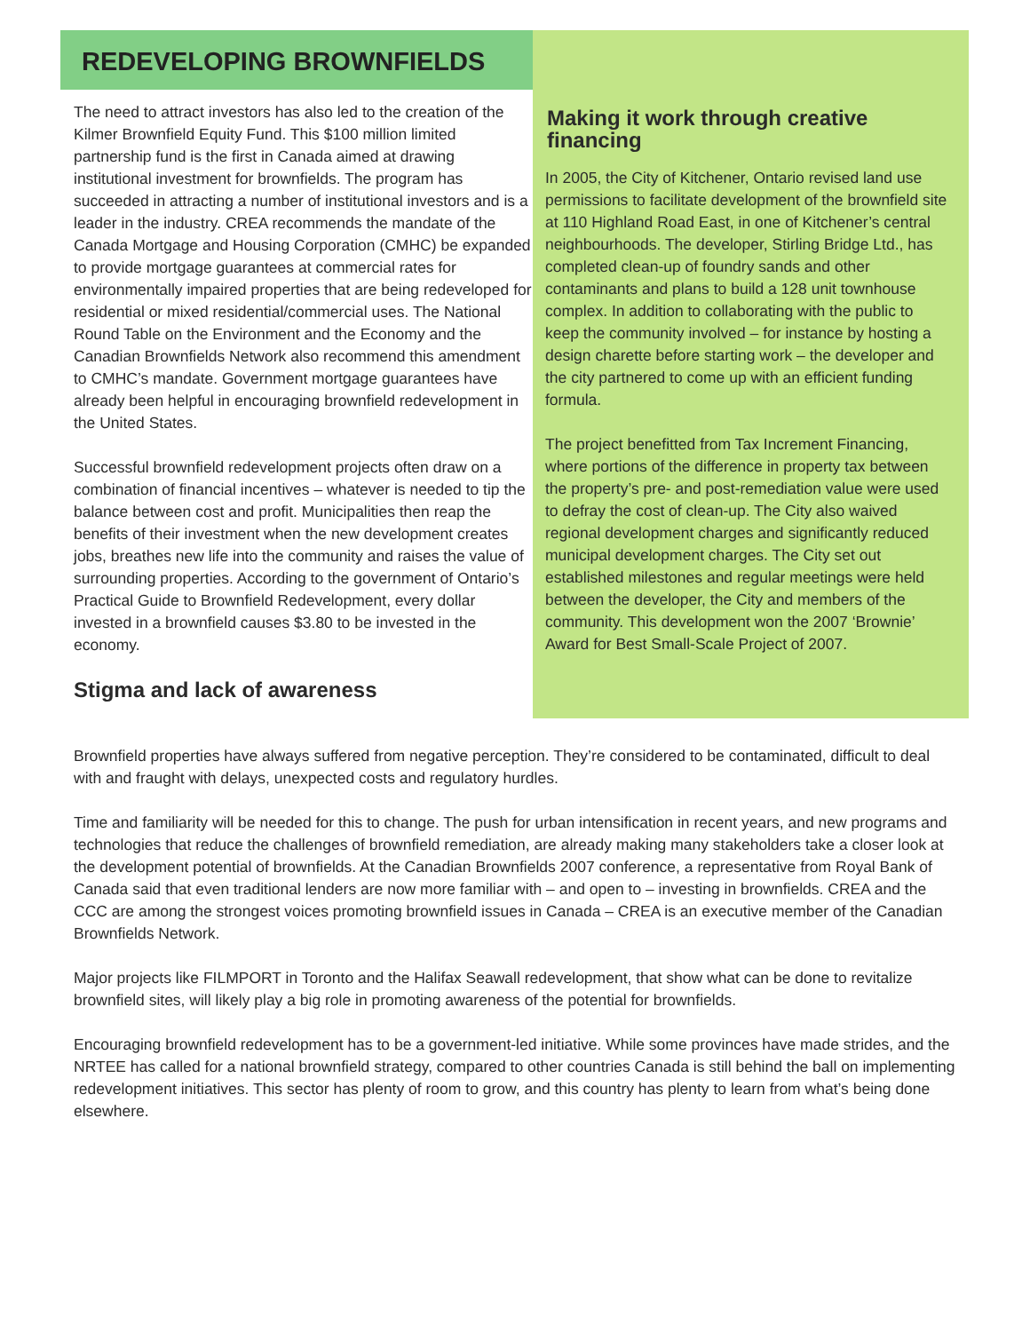REDEVELOPING BROWNFIELDS
The need to attract investors has also led to the creation of the Kilmer Brownfield Equity Fund. This $100 million limited partnership fund is the first in Canada aimed at drawing institutional investment for brownfields. The program has succeeded in attracting a number of institutional investors and is a leader in the industry. CREA recommends the mandate of the Canada Mortgage and Housing Corporation (CMHC) be expanded to provide mortgage guarantees at commercial rates for environmentally impaired properties that are being redeveloped for residential or mixed residential/commercial uses. The National Round Table on the Environment and the Economy and the Canadian Brownfields Network also recommend this amendment to CMHC’s mandate. Government mortgage guarantees have already been helpful in encouraging brownfield redevelopment in the United States.
Successful brownfield redevelopment projects often draw on a combination of financial incentives – whatever is needed to tip the balance between cost and profit. Municipalities then reap the benefits of their investment when the new development creates jobs, breathes new life into the community and raises the value of surrounding properties. According to the government of Ontario’s Practical Guide to Brownfield Redevelopment, every dollar invested in a brownfield causes $3.80 to be invested in the economy.
Stigma and lack of awareness
Making it work through creative financing
In 2005, the City of Kitchener, Ontario revised land use permissions to facilitate development of the brownfield site at 110 Highland Road East, in one of Kitchener’s central neighbourhoods. The developer, Stirling Bridge Ltd., has completed clean-up of foundry sands and other contaminants and plans to build a 128 unit townhouse complex. In addition to collaborating with the public to keep the community involved – for instance by hosting a design charette before starting work – the developer and the city partnered to come up with an efficient funding formula.
The project benefitted from Tax Increment Financing, where portions of the difference in property tax between the property’s pre- and post-remediation value were used to defray the cost of clean-up. The City also waived regional development charges and significantly reduced municipal development charges. The City set out established milestones and regular meetings were held between the developer, the City and members of the community. This development won the 2007 ‘Brownie’ Award for Best Small-Scale Project of 2007.
Brownfield properties have always suffered from negative perception. They’re considered to be contaminated, difficult to deal with and fraught with delays, unexpected costs and regulatory hurdles.
Time and familiarity will be needed for this to change. The push for urban intensification in recent years, and new programs and technologies that reduce the challenges of brownfield remediation, are already making many stakeholders take a closer look at the development potential of brownfields. At the Canadian Brownfields 2007 conference, a representative from Royal Bank of Canada said that even traditional lenders are now more familiar with – and open to – investing in brownfields. CREA and the CCC are among the strongest voices promoting brownfield issues in Canada – CREA is an executive member of the Canadian Brownfields Network.
Major projects like FILMPORT in Toronto and the Halifax Seawall redevelopment, that show what can be done to revitalize brownfield sites, will likely play a big role in promoting awareness of the potential for brownfields.
Encouraging brownfield redevelopment has to be a government-led initiative. While some provinces have made strides, and the NRTEE has called for a national brownfield strategy, compared to other countries Canada is still behind the ball on implementing redevelopment initiatives. This sector has plenty of room to grow, and this country has plenty to learn from what’s being done elsewhere.